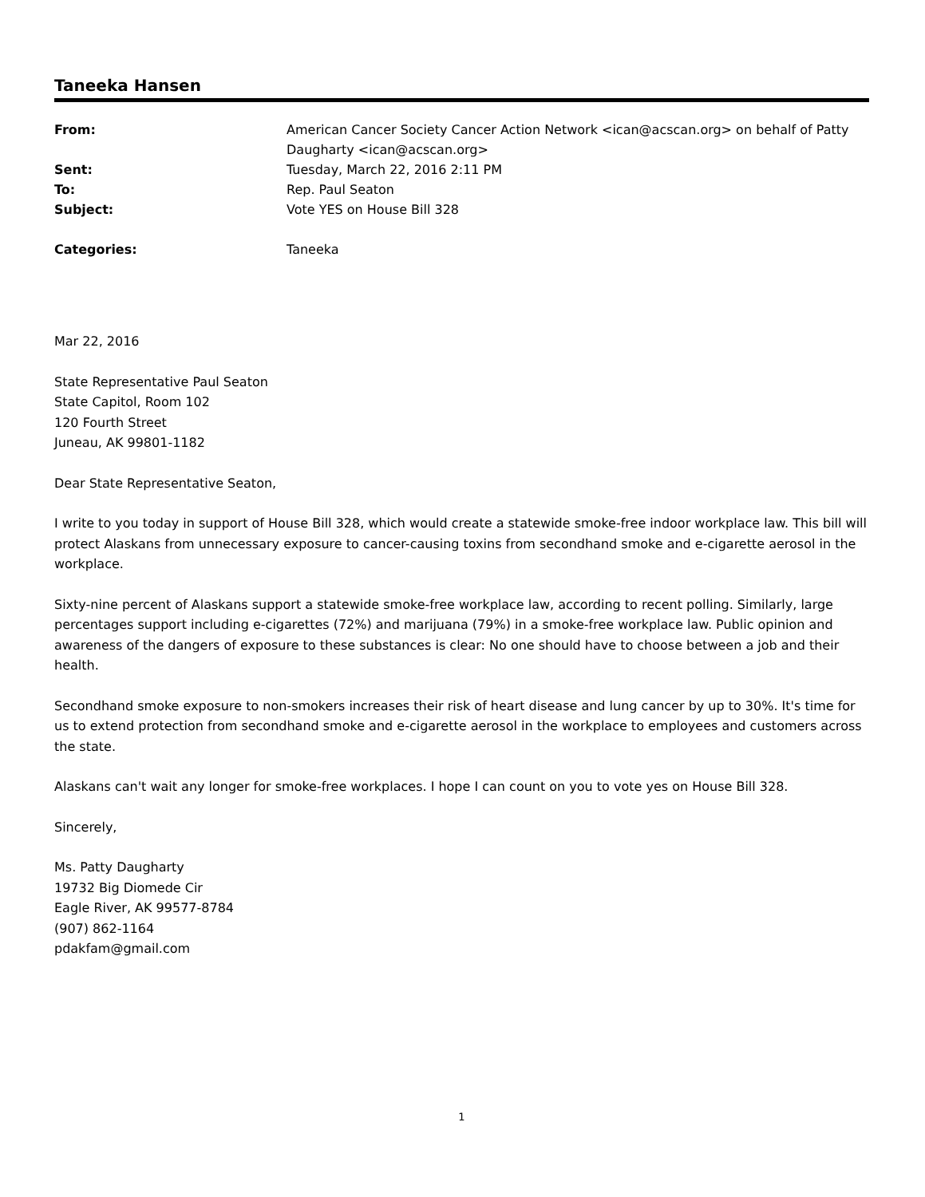Taneeka Hansen
| From: | American Cancer Society Cancer Action Network <ican@acscan.org> on behalf of Patty Daugharty <ican@acscan.org> |
| Sent: | Tuesday, March 22, 2016 2:11 PM |
| To: | Rep. Paul Seaton |
| Subject: | Vote YES on House Bill 328 |
| Categories: | Taneeka |
Mar 22, 2016
State Representative Paul Seaton
State Capitol, Room 102
120 Fourth Street
Juneau, AK 99801-1182
Dear State Representative Seaton,
I write to you today in support of House Bill 328, which would create a statewide smoke-free indoor workplace law. This bill will protect Alaskans from unnecessary exposure to cancer-causing toxins from secondhand smoke and e-cigarette aerosol in the workplace.
Sixty-nine percent of Alaskans support a statewide smoke-free workplace law, according to recent polling. Similarly, large percentages support including e-cigarettes (72%) and marijuana (79%) in a smoke-free workplace law. Public opinion and awareness of the dangers of exposure to these substances is clear: No one should have to choose between a job and their health.
Secondhand smoke exposure to non-smokers increases their risk of heart disease and lung cancer by up to 30%. It's time for us to extend protection from secondhand smoke and e-cigarette aerosol in the workplace to employees and customers across the state.
Alaskans can't wait any longer for smoke-free workplaces. I hope I can count on you to vote yes on House Bill 328.
Sincerely,
Ms. Patty Daugharty
19732 Big Diomede Cir
Eagle River, AK 99577-8784
(907) 862-1164
pdakfam@gmail.com
1